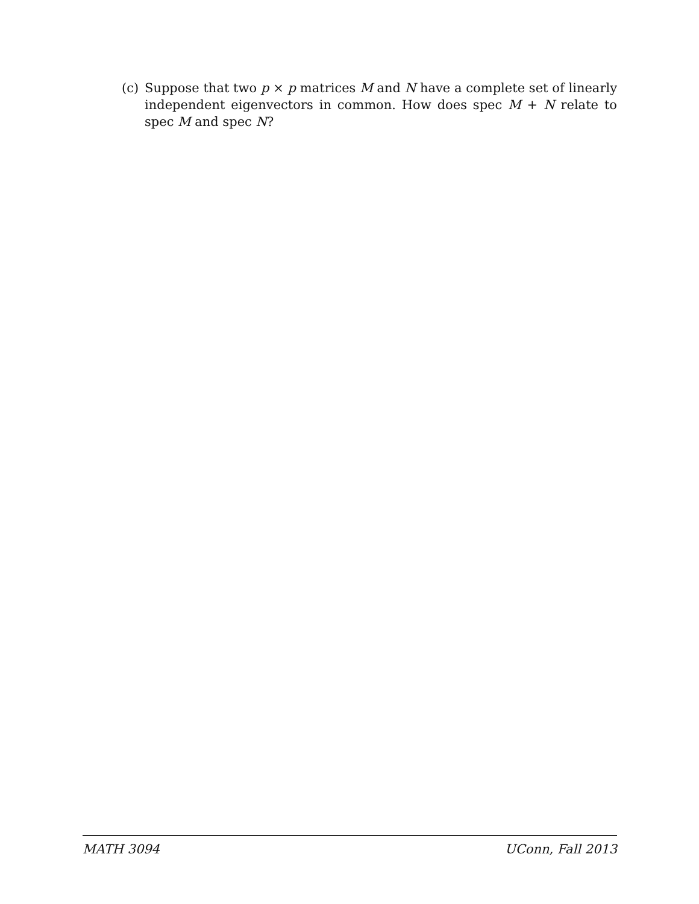(c) Suppose that two p × p matrices M and N have a complete set of linearly independent eigenvectors in common. How does spec M + N relate to spec M and spec N?
MATH 3094 UConn, Fall 2013